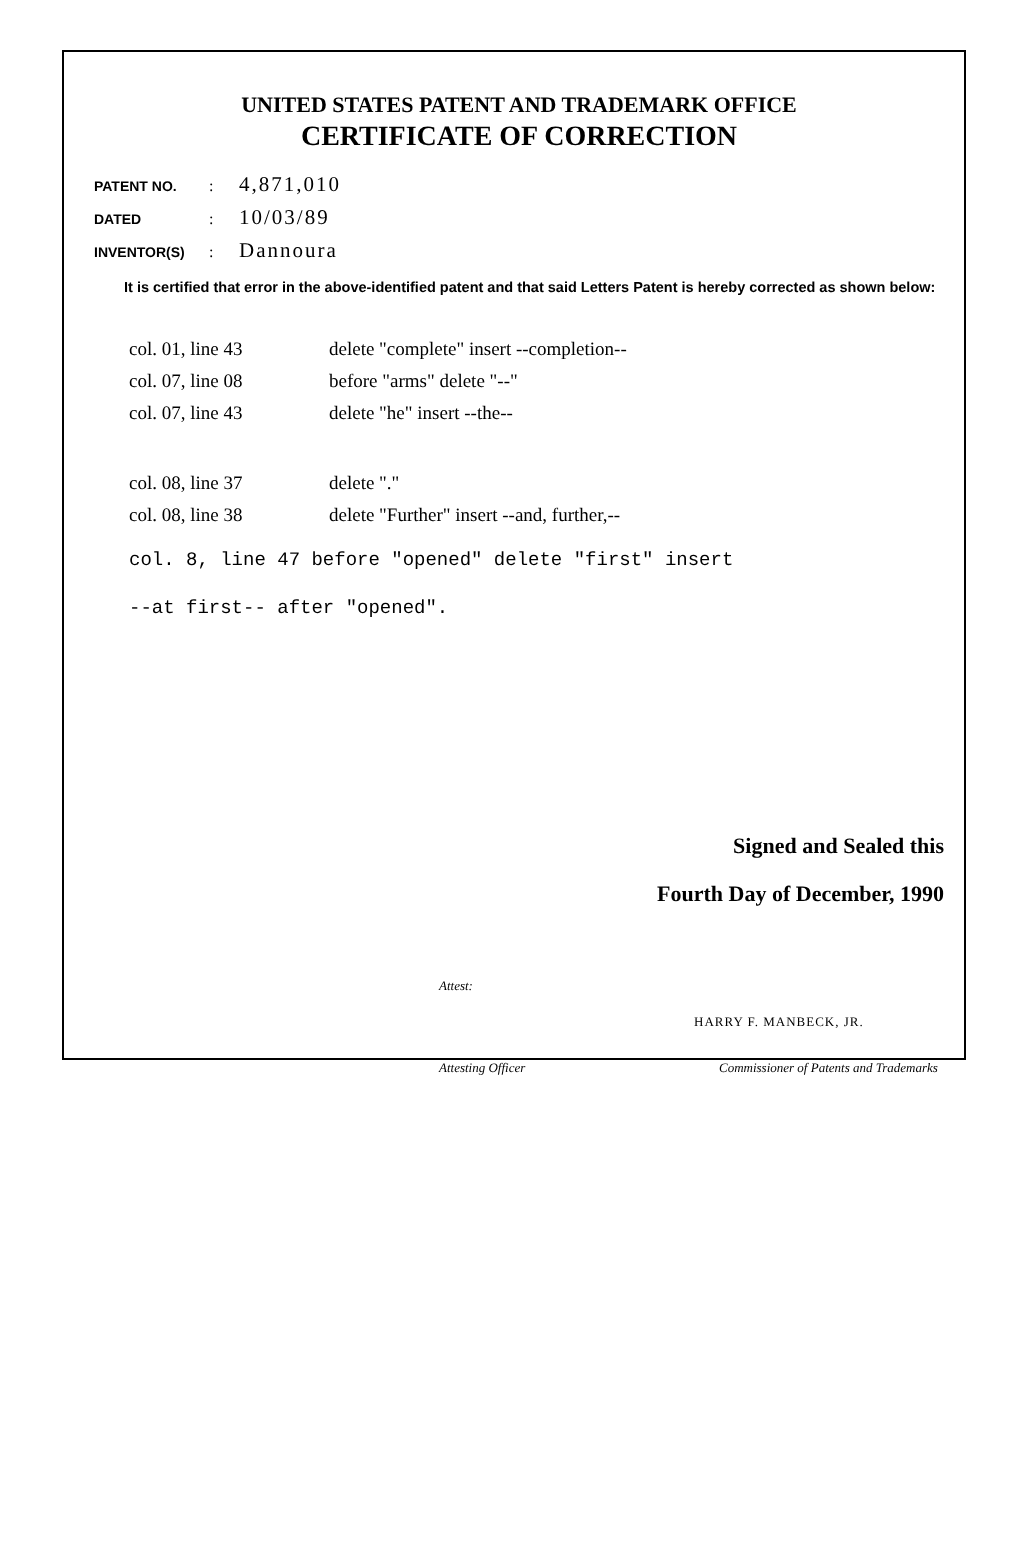UNITED STATES PATENT AND TRADEMARK OFFICE
CERTIFICATE OF CORRECTION
PATENT NO.: 4,871,010
DATED: 10/03/89
INVENTOR(S): Dannoura
It is certified that error in the above-identified patent and that said Letters Patent is hereby corrected as shown below:
col. 01, line 43 delete "complete" insert --completion--
col. 07, line 08 before "arms" delete "--"
col. 07, line 43 delete "he" insert --the--
col. 08, line 37 delete "."
col. 08, line 38 delete "Further" insert --and, further,--
col. 8, line 47 before "opened" delete "first" insert
--at first-- after "opened".
Signed and Sealed this
Fourth Day of December, 1990
Attest:
HARRY F. MANBECK, JR.
Attesting Officer Commissioner of Patents and Trademarks